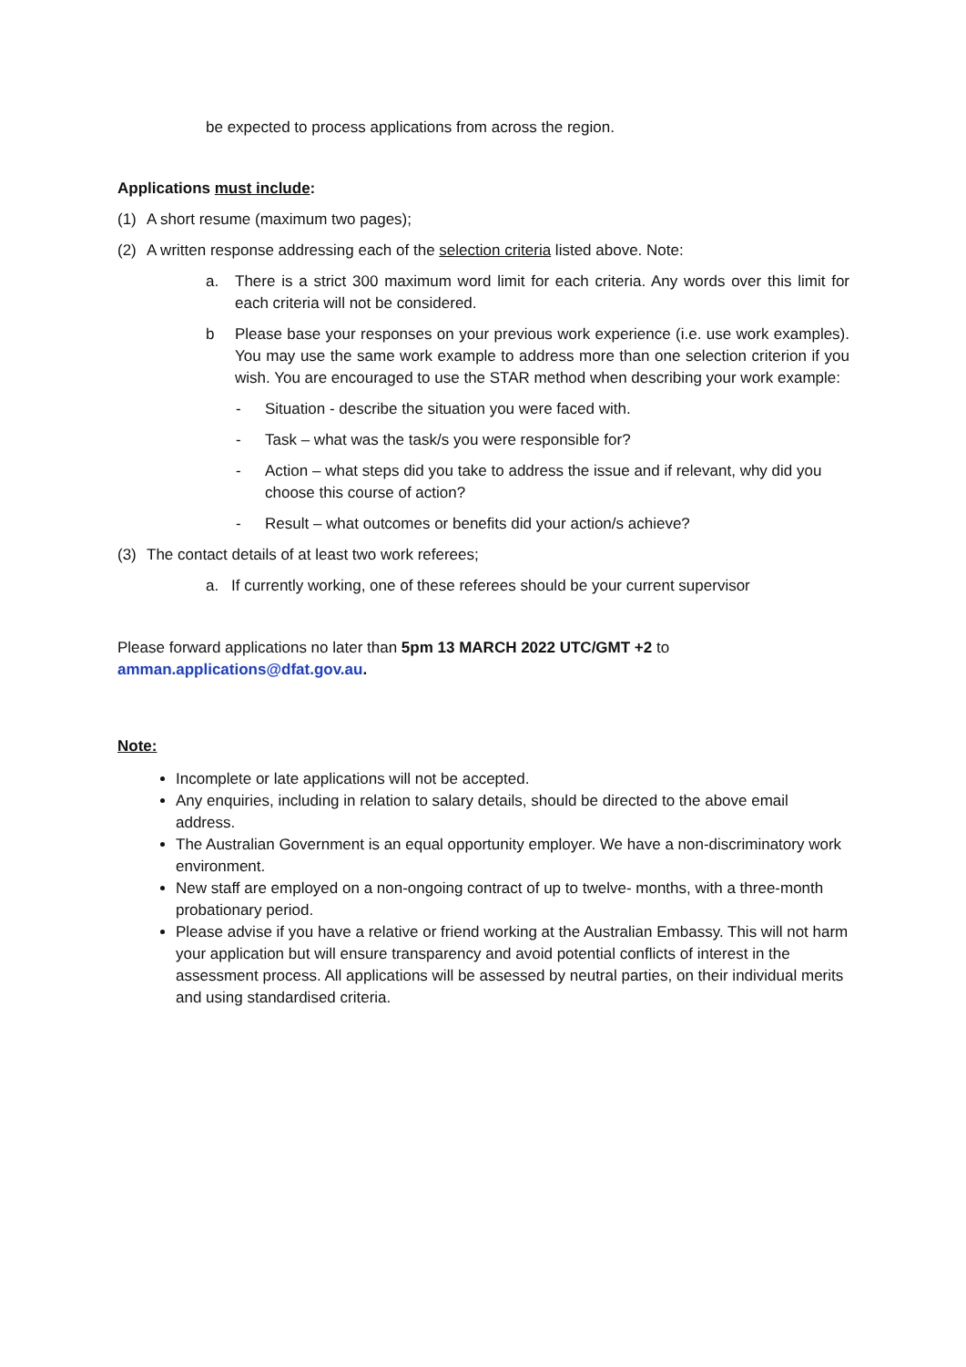be expected to process applications from across the region.
Applications must include:
(1) A short resume (maximum two pages);
(2) A written response addressing each of the selection criteria listed above. Note:
a. There is a strict 300 maximum word limit for each criteria. Any words over this limit for each criteria will not be considered.
b Please base your responses on your previous work experience (i.e. use work examples). You may use the same work example to address more than one selection criterion if you wish. You are encouraged to use the STAR method when describing your work example:
- Situation - describe the situation you were faced with.
- Task – what was the task/s you were responsible for?
- Action – what steps did you take to address the issue and if relevant, why did you choose this course of action?
- Result – what outcomes or benefits did your action/s achieve?
(3) The contact details of at least two work referees;
a. If currently working, one of these referees should be your current supervisor
Please forward applications no later than 5pm 13 MARCH 2022 UTC/GMT +2 to
amman.applications@dfat.gov.au.
Note:
Incomplete or late applications will not be accepted.
Any enquiries, including in relation to salary details, should be directed to the above email address.
The Australian Government is an equal opportunity employer. We have a non-discriminatory work environment.
New staff are employed on a non-ongoing contract of up to twelve- months, with a three-month probationary period.
Please advise if you have a relative or friend working at the Australian Embassy. This will not harm your application but will ensure transparency and avoid potential conflicts of interest in the assessment process. All applications will be assessed by neutral parties, on their individual merits and using standardised criteria.